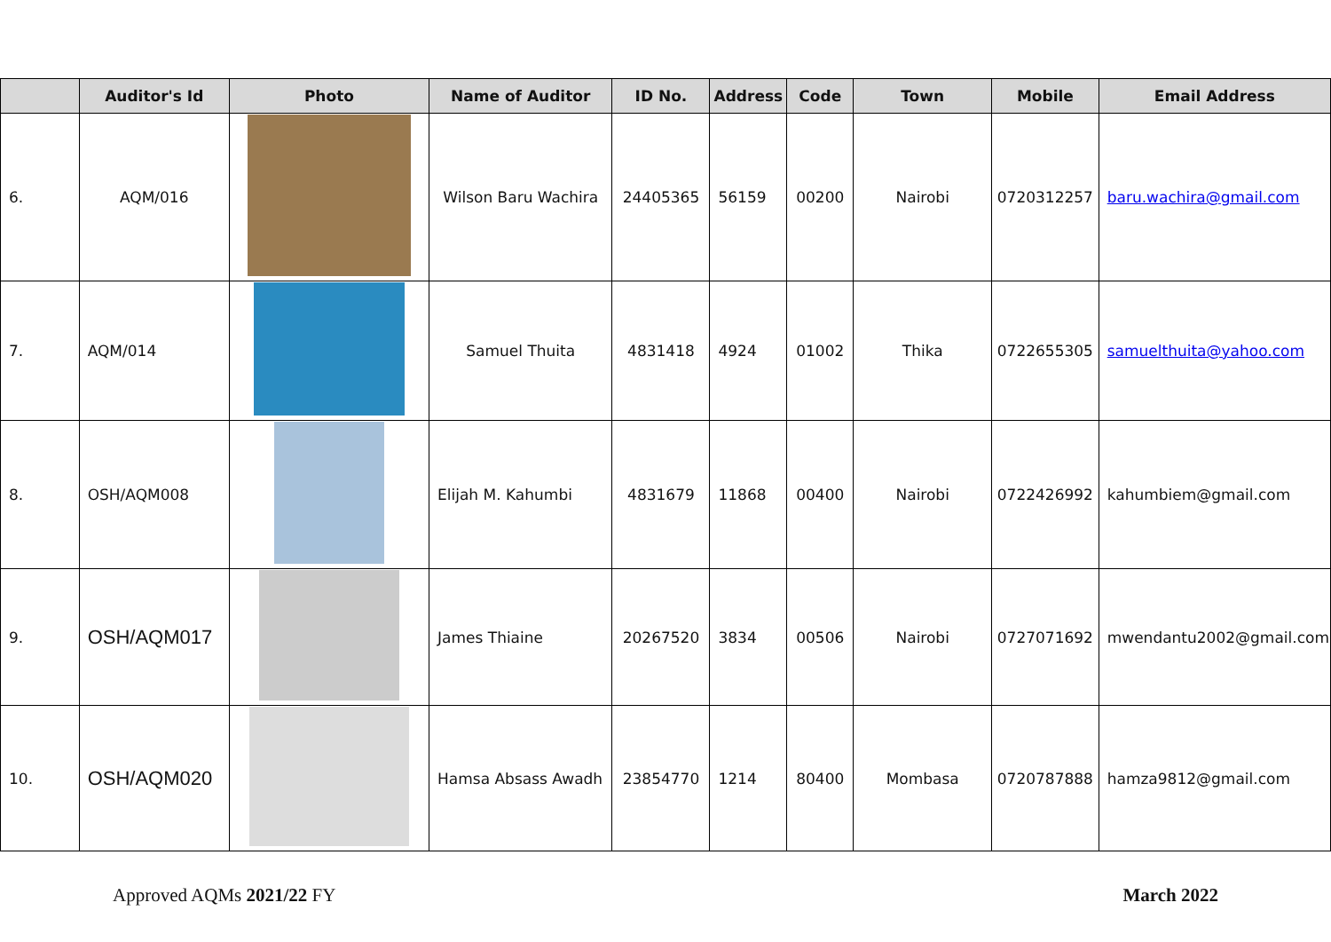| | Auditor's Id | Photo | Name of Auditor | ID No. | Address | Code | Town | Mobile | Email Address |
| --- | --- | --- | --- | --- | --- | --- | --- | --- | --- |
| 6. | AQM/016 | | Wilson Baru Wachira | 24405365 | 56159 | 00200 | Nairobi | 0720312257 | baru.wachira@gmail.com |
| 7. | AQM/014 | | Samuel Thuita | 4831418 | 4924 | 01002 | Thika | 0722655305 | samuelthuita@yahoo.com |
| 8. | OSH/AQM008 | | Elijah M. Kahumbi | 4831679 | 11868 | 00400 | Nairobi | 0722426992 | kahumbiem@gmail.com |
| 9. | OSH/AQM017 | | James Thiaine | 20267520 | 3834 | 00506 | Nairobi | 0727071692 | mwendantu2002@gmail.com |
| 10. | OSH/AQM020 | | Hamsa Absass Awadh | 23854770 | 1214 | 80400 | Mombasa | 0720787888 | hamza9812@gmail.com |
Approved AQMs 2021/22 FY March 2022